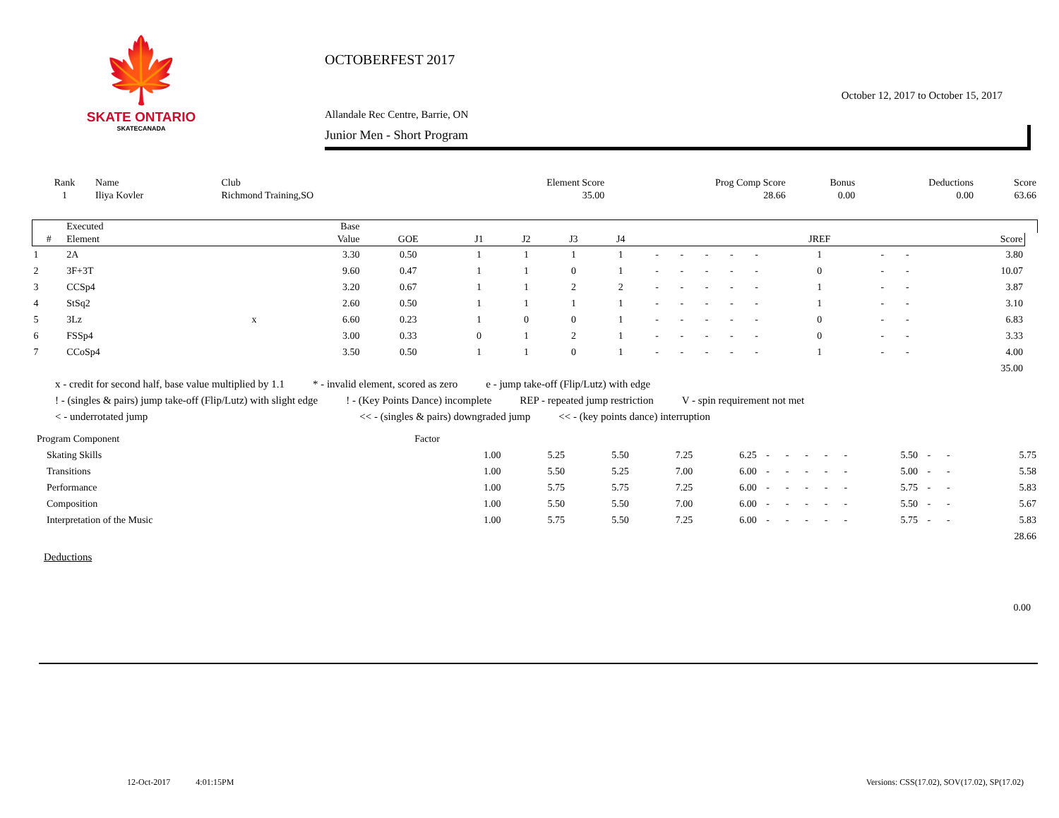🍁
SKATE ONTARIO
SKATECANADA
OCTOBERFEST 2017
October 12, 2017 to October 15, 2017
Allandale Rec Centre, Barrie, ON
Junior Men - Short Program
| Rank | Name | Club | Element Score | Prog Comp Score | Bonus | Deductions | Score |
| --- | --- | --- | --- | --- | --- | --- | --- |
| 1 | Iliya Kovler | Richmond Training,SO | 35.00 | 28.66 | 0.00 | 0.00 | 63.66 |
| | Executed | | Base | | | | | | | | | | | | | | | |
| --- | --- | --- | --- | --- | --- | --- | --- | --- | --- | --- | --- | --- | --- | --- | --- | --- | --- | --- |
| # | Element | | Value | GOE | J1 | J2 | J3 | J4 | | | | | | JREF | | | Score | |
| 1 | 2A | | 3.30 | 0.50 | 1 | 1 | 1 | 1 | - | - | - | - | - | 1 | - | - | 3.80 | |
| 2 | 3F+3T | | 9.60 | 0.47 | 1 | 1 | 0 | 1 | - | - | - | - | - | 0 | - | - | 10.07 | |
| 3 | CCSp4 | | 3.20 | 0.67 | 1 | 1 | 2 | 2 | - | - | - | - | - | 1 | - | - | 3.87 | |
| 4 | StSq2 | | 2.60 | 0.50 | 1 | 1 | 1 | 1 | - | - | - | - | - | 1 | - | - | 3.10 | |
| 5 | 3Lz | x | 6.60 | 0.23 | 1 | 0 | 0 | 1 | - | - | - | - | - | 0 | - | - | 6.83 | |
| 6 | FSSp4 | | 3.00 | 0.33 | 0 | 1 | 2 | 1 | - | - | - | - | - | 0 | - | - | 3.33 | |
| 7 | CCoSp4 | | 3.50 | 0.50 | 1 | 1 | 0 | 1 | - | - | - | - | - | 1 | - | - | 4.00 | |
| | | | | | | | | | | | | | | | | | 35.00 | |
x - credit for second half, base value multiplied by 1.1 * - invalid element, scored as zero e - jump take-off (Flip/Lutz) with edge
! - (singles & pairs) jump take-off (Flip/Lutz) with slight edge! - (Key Points Dance) incomplete REP - repeated jump restriction V - spin requirement not met
< - underrotated jump << - (singles & pairs) downgraded jump << - (key points dance) interruption
| Program Component | Factor | | | | | | | | | | | | | |
| Skating Skills | 1.00 | 5.25 | 5.50 | 7.25 | 6.25 | - | - | - | - | - | 5.50 | - | - | 5.75 |
| Transitions | 1.00 | 5.50 | 5.25 | 7.00 | 6.00 | - | - | - | - | - | 5.00 | - | - | 5.58 |
| Performance | 1.00 | 5.75 | 5.75 | 7.25 | 6.00 | - | - | - | - | - | 5.75 | - | - | 5.83 |
| Composition | 1.00 | 5.50 | 5.50 | 7.00 | 6.00 | - | - | - | - | - | 5.50 | - | - | 5.67 |
| Interpretation of the Music | 1.00 | 5.75 | 5.50 | 7.25 | 6.00 | - | - | - | - | - | 5.75 | - | - | 5.83 |
| | | | | | | | | | | | | | | 28.66 |
Deductions
0.00
12-Oct-2017 4:01:15PM
Versions: CSS(17.02), SOV(17.02), SP(17.02)